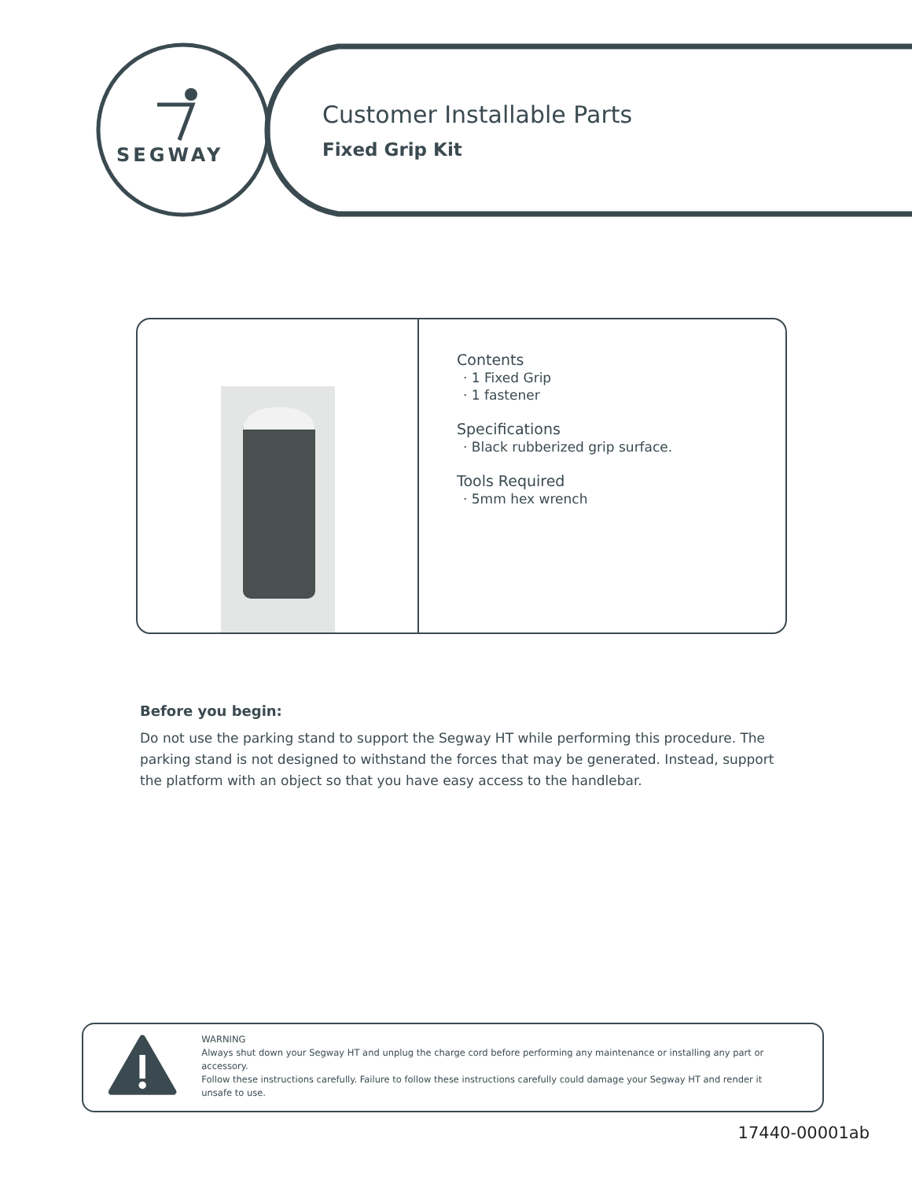SEGWAY
Customer Installable Parts
Fixed Grip Kit
Contents
· 1 Fixed Grip
· 1 fastener
Specifications
· Black rubberized grip surface.
Tools Required
· 5mm hex wrench
Before you begin:
Do not use the parking stand to support the Segway HT while performing this procedure. The parking stand is not designed to withstand the forces that may be generated. Instead, support the platform with an object so that you have easy access to the handlebar.
WARNING
Always shut down your Segway HT and unplug the charge cord before performing any maintenance or installing any part or accessory.
Follow these instructions carefully. Failure to follow these instructions carefully could damage your Segway HT and render it unsafe to use.
17440-00001ab